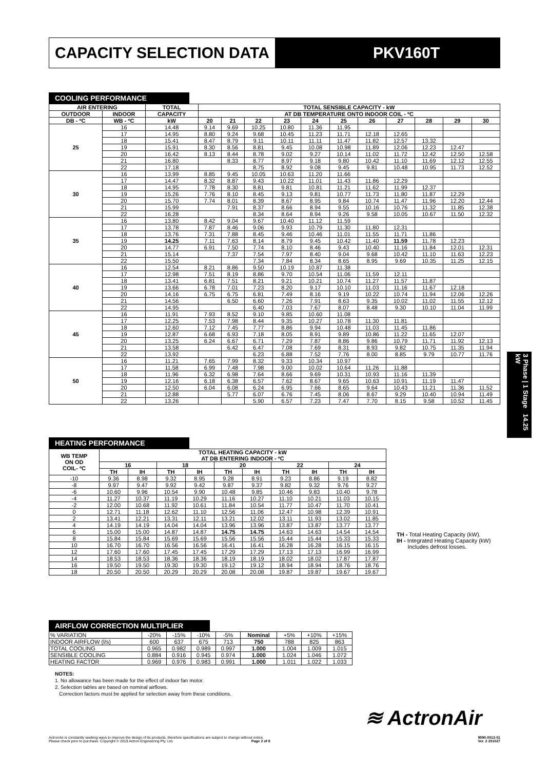CAPACITY SELECTION DATA PKV160T
COOLING PERFORMANCE
| AIR ENTERING | | TOTAL | TOTAL SENSIBLE CAPACITY - kW | | | | | | | | | | |
| --- | --- | --- | --- | --- | --- | --- | --- | --- | --- | --- | --- | --- | --- |
| OUTDOOR | INDOOR | CAPACITY | AT DB TEMPERATURE ONTO INDOOR COIL - ºC | | | | | | | | | | |
| DB - ºC | WB - ºC | kW | 20 | 21 | 22 | 23 | 24 | 25 | 26 | 27 | 28 | 29 | 30 |
| 25 | 16 | 14.48 | 9.14 | 9.69 | 10.25 | 10.80 | 11.36 | 11.95 | | | | | |
| | 17 | 14.95 | 8.80 | 9.24 | 9.68 | 10.45 | 11.23 | 11.71 | 12.18 | 12.65 | | | |
| | 18 | 15.41 | 8.47 | 8.79 | 9.11 | 10.11 | 11.11 | 11.47 | 11.82 | 12.57 | 13.32 | | |
| | 19 | 15.91 | 8.30 | 8.56 | 8.81 | 9.45 | 10.08 | 10.98 | 11.89 | 12.06 | 12.23 | 12.47 | |
| | 20 | 16.42 | 8.13 | 8.44 | 8.78 | 9.02 | 9.27 | 10.14 | 11.02 | 11.72 | 12.42 | 12.50 | 12.58 |
| | 21 | 16.80 | | 8.33 | 8.77 | 8.97 | 9.18 | 9.80 | 10.42 | 11.10 | 11.69 | 12.12 | 12.55 |
| | 22 | 17.18 | | | 8.75 | 8.92 | 9.08 | 9.45 | 9.81 | 10.48 | 10.95 | 11.73 | 12.52 |
| 30 | 16 | 13.99 | 8.85 | 9.45 | 10.05 | 10.63 | 11.20 | 11.66 | | | | | |
| | 17 | 14.47 | 8.32 | 8.87 | 9.43 | 10.22 | 11.01 | 11.43 | 11.86 | 12.29 | | | |
| | 18 | 14.95 | 7.78 | 8.30 | 8.81 | 9.81 | 10.81 | 11.21 | 11.62 | 11.99 | 12.37 | | |
| | 19 | 15.26 | 7.76 | 8.10 | 8.45 | 9.13 | 9.81 | 10.77 | 11.73 | 11.80 | 11.87 | 12.29 | |
| | 20 | 15.70 | 7.74 | 8.01 | 8.39 | 8.67 | 8.95 | 9.84 | 10.74 | 11.47 | 11.96 | 12.20 | 12.44 |
| | 21 | 15.99 | | 7.91 | 8.37 | 8.66 | 8.94 | 9.55 | 10.16 | 10.76 | 11.32 | 11.85 | 12.38 |
| | 22 | 16.28 | | | 8.34 | 8.64 | 8.94 | 9.26 | 9.58 | 10.05 | 10.67 | 11.50 | 12.32 |
| 35 | 16 | 13.80 | 8.42 | 9.04 | 9.67 | 10.40 | 11.12 | 11.59 | | | | | |
| | 17 | 13.78 | 7.87 | 8.46 | 9.06 | 9.93 | 10.79 | 11.30 | 11.80 | 12.31 | | | |
| | 18 | 13.76 | 7.31 | 7.88 | 8.45 | 9.46 | 10.46 | 11.01 | 11.55 | 11.71 | 11.86 | | |
| | 19 | 14.25 | 7.11 | 7.63 | 8.14 | 8.79 | 9.45 | 10.42 | 11.40 | 11.59 | 11.78 | 12.23 | |
| | 20 | 14.77 | 6.91 | 7.50 | 7.74 | 8.10 | 8.46 | 9.43 | 10.40 | 11.16 | 11.84 | 12.01 | 12.31 |
| | 21 | 15.14 | | 7.37 | 7.54 | 7.97 | 8.40 | 9.04 | 9.68 | 10.42 | 11.10 | 11.63 | 12.23 |
| | 22 | 15.50 | | | 7.34 | 7.84 | 8.34 | 8.65 | 8.95 | 9.69 | 10.35 | 11.25 | 12.15 |
| 40 | 16 | 12.54 | 8.21 | 8.86 | 9.50 | 10.19 | 10.87 | 11.38 | | | | | |
| | 17 | 12.98 | 7.51 | 8.19 | 8.86 | 9.70 | 10.54 | 11.06 | 11.59 | 12.11 | | | |
| | 18 | 13.41 | 6.81 | 7.51 | 8.21 | 9.21 | 10.21 | 10.74 | 11.27 | 11.57 | 11.87 | | |
| | 19 | 13.66 | 6.78 | 7.01 | 7.23 | 8.20 | 9.17 | 10.10 | 11.03 | 11.16 | 11.67 | 12.18 | |
| | 20 | 14.16 | 6.75 | 6.75 | 6.81 | 7.49 | 8.16 | 9.19 | 10.22 | 10.74 | 11.94 | 12.06 | 12.26 |
| | 21 | 14.56 | | 6.50 | 6.60 | 7.26 | 7.91 | 8.63 | 9.35 | 10.02 | 11.02 | 11.55 | 12.12 |
| | 22 | 14.95 | | | 6.40 | 7.03 | 7.67 | 8.07 | 8.48 | 9.30 | 10.10 | 11.04 | 11.99 |
| 45 | 16 | 11.91 | 7.93 | 8.52 | 9.10 | 9.85 | 10.60 | 11.08 | | | | | |
| | 17 | 12.25 | 7.53 | 7.98 | 8.44 | 9.35 | 10.27 | 10.78 | 11.30 | 11.81 | | | |
| | 18 | 12.60 | 7.12 | 7.45 | 7.77 | 8.86 | 9.94 | 10.48 | 11.03 | 11.45 | 11.86 | | |
| | 19 | 12.87 | 6.68 | 6.93 | 7.18 | 8.05 | 8.91 | 9.89 | 10.86 | 11.22 | 11.65 | 12.07 | |
| | 20 | 13.25 | 6.24 | 6.67 | 6.71 | 7.29 | 7.87 | 8.86 | 9.86 | 10.79 | 11.71 | 11.92 | 12.13 |
| | 21 | 13.58 | | 6.42 | 6.47 | 7.08 | 7.69 | 8.31 | 8.93 | 9.82 | 10.75 | 11.35 | 11.94 |
| | 22 | 13.92 | | | 6.23 | 6.88 | 7.52 | 7.76 | 8.00 | 8.85 | 9.79 | 10.77 | 11.76 |
| 50 | 16 | 11.21 | 7.65 | 7.99 | 8.32 | 9.33 | 10.34 | 10.97 | | | | | |
| | 17 | 11.58 | 6.99 | 7.48 | 7.98 | 9.00 | 10.02 | 10.64 | 11.26 | 11.88 | | | |
| | 18 | 11.96 | 6.32 | 6.98 | 7.64 | 8.66 | 9.69 | 10.31 | 10.93 | 11.16 | 11.39 | | |
| | 19 | 12.16 | 6.18 | 6.38 | 6.57 | 7.62 | 8.67 | 9.65 | 10.63 | 10.91 | 11.19 | 11.47 | |
| | 20 | 12.50 | 6.04 | 6.08 | 6.24 | 6.95 | 7.66 | 8.65 | 9.64 | 10.43 | 11.21 | 11.36 | 11.52 |
| | 21 | 12.88 | | 5.77 | 6.07 | 6.76 | 7.45 | 8.06 | 8.67 | 9.29 | 10.40 | 10.94 | 11.49 |
| | 22 | 13.26 | | | 5.90 | 6.57 | 7.23 | 7.47 | 7.70 | 8.15 | 9.58 | 10.52 | 11.45 |
3 Phase | 1 Stage 14.25 kW
HEATING PERFORMANCE
| WB TEMP ON OD COIL- ºC | TOTAL HEATING CAPACITY - kW AT DB ENTERING INDOOR - ºC | | | | | | | | | |
| --- | --- | --- | --- | --- | --- | --- | --- | --- | --- | --- |
| | 16 | | 18 | | 20 | | 22 | | 24 | |
| | TH | IH | TH | IH | TH | IH | TH | IH | TH | IH |
| -10 | 9.36 | 8.98 | 9.32 | 8.95 | 9.28 | 8.91 | 9.23 | 8.86 | 9.19 | 8.82 |
| -8 | 9.97 | 9.47 | 9.92 | 9.42 | 9.87 | 9.37 | 9.82 | 9.32 | 9.76 | 9.27 |
| -6 | 10.60 | 9.96 | 10.54 | 9.90 | 10.48 | 9.85 | 10.46 | 9.83 | 10.40 | 9.78 |
| -4 | 11.27 | 10.37 | 11.19 | 10.29 | 11.16 | 10.27 | 11.10 | 10.21 | 11.03 | 10.15 |
| -2 | 12.00 | 10.68 | 11.92 | 10.61 | 11.84 | 10.54 | 11.77 | 10.47 | 11.70 | 10.41 |
| 0 | 12.71 | 11.18 | 12.62 | 11.10 | 12.56 | 11.06 | 12.47 | 10.98 | 12.39 | 10.91 |
| 2 | 13.41 | 12.21 | 13.31 | 12.11 | 13.21 | 12.02 | 13.11 | 11.93 | 13.02 | 11.85 |
| 4 | 14.19 | 14.19 | 14.04 | 14.04 | 13.96 | 13.96 | 13.87 | 13.87 | 13.77 | 13.77 |
| 6 | 15.00 | 15.00 | 14.87 | 14.87 | 14.75 | 14.75 | 14.63 | 14.63 | 14.54 | 14.54 |
| 8 | 15.84 | 15.84 | 15.69 | 15.69 | 15.56 | 15.56 | 15.44 | 15.44 | 15.33 | 15.33 |
| 10 | 16.70 | 16.70 | 16.56 | 16.56 | 16.41 | 16.41 | 16.28 | 16.28 | 16.15 | 16.15 |
| 12 | 17.60 | 17.60 | 17.45 | 17.45 | 17.29 | 17.29 | 17.13 | 17.13 | 16.99 | 16.99 |
| 14 | 18.53 | 18.53 | 18.36 | 18.36 | 18.19 | 18.19 | 18.02 | 18.02 | 17.87 | 17.87 |
| 16 | 19.50 | 19.50 | 19.30 | 19.30 | 19.12 | 19.12 | 18.94 | 18.94 | 18.76 | 18.76 |
| 18 | 20.50 | 20.50 | 20.29 | 20.29 | 20.08 | 20.08 | 19.87 | 19.87 | 19.67 | 19.67 |
TH - Total Heating Capacity (kW).
IH - Integrated Heating Capacity (kW)
Includes defrost losses.
AIRFLOW CORRECTION MULTIPLIER
| % VARIATION | -20% | -15% | -10% | -5% | Nominal | +5% | +10% | +15% |
| INDOOR AIRFLOW (l/s) | 600 | 637 | 675 | 713 | 750 | 788 | 825 | 863 |
| TOTAL COOLING | 0.965 | 0.982 | 0.989 | 0.997 | 1.000 | 1.004 | 1.009 | 1.015 |
| SENSIBLE COOLING | 0.884 | 0.916 | 0.945 | 0.974 | 1.000 | 1.024 | 1.046 | 1.072 |
| HEATING FACTOR | 0.969 | 0.976 | 0.983 | 0.991 | 1.000 | 1.011 | 1.022 | 1.033 |
NOTES:
1. No allowance has been made for the effect of indoor fan motor.
2. Selection tables are based on nominal airflows.
Correction factors must be applied for selection away from these conditions.
≋ ActronAir
ActronAir is constantly seeking ways to improve the design of its products, therefore specifications are subject to change without notice.
Please check prior to purchase. Copyright © 2019 Actron Engineering Pty. Ltd. Page 2 of 8
9590-0013-01
Ver. 2 201027